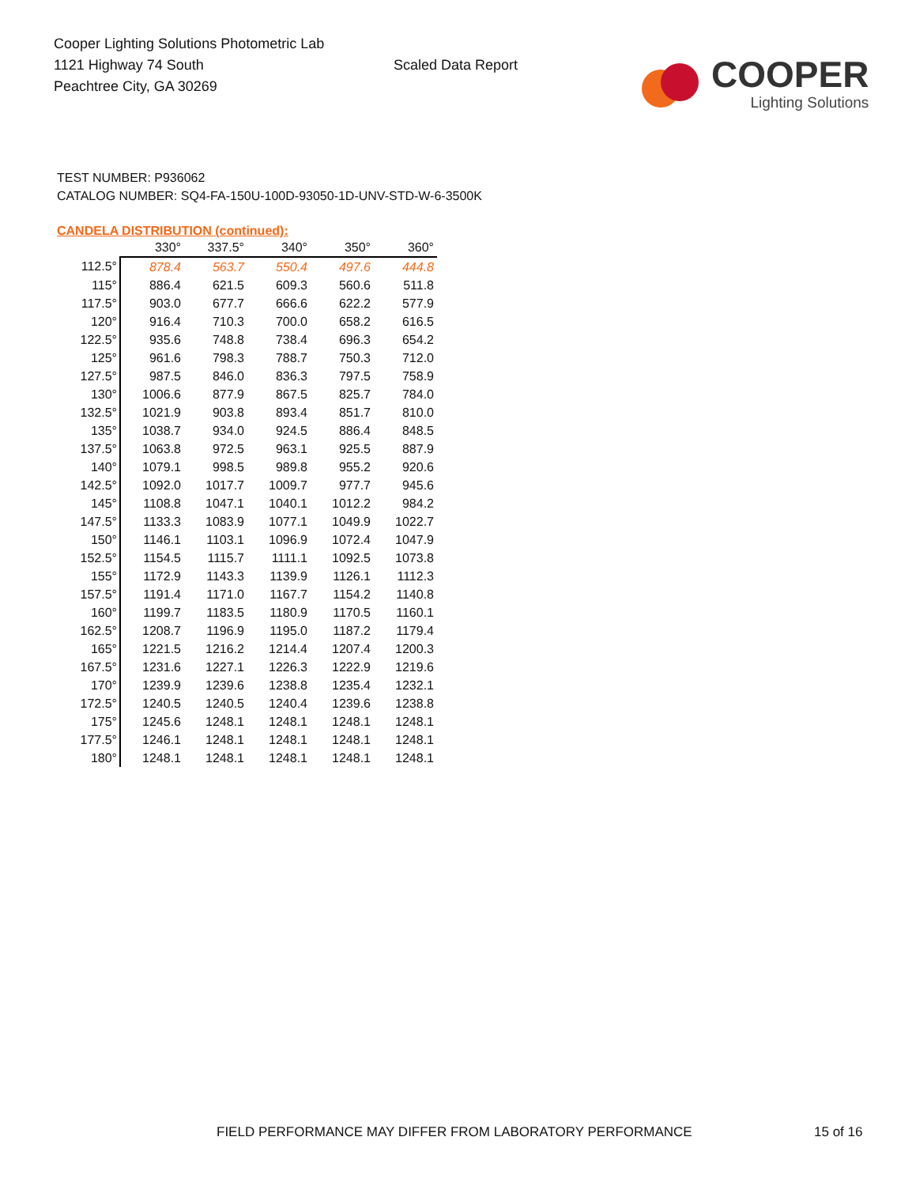Cooper Lighting Solutions Photometric Lab
1121 Highway 74 South
Peachtree City, GA 30269
Scaled Data Report
COOPER
Lighting Solutions
TEST NUMBER: P936062
CATALOG NUMBER: SQ4-FA-150U-100D-93050-1D-UNV-STD-W-6-3500K
CANDELA DISTRIBUTION (continued):
| | 330° | 337.5° | 340° | 350° | 360° |
| --- | --- | --- | --- | --- | --- |
| 112.5° | 878.4 | 563.7 | 550.4 | 497.6 | 444.8 |
| 115° | 886.4 | 621.5 | 609.3 | 560.6 | 511.8 |
| 117.5° | 903.0 | 677.7 | 666.6 | 622.2 | 577.9 |
| 120° | 916.4 | 710.3 | 700.0 | 658.2 | 616.5 |
| 122.5° | 935.6 | 748.8 | 738.4 | 696.3 | 654.2 |
| 125° | 961.6 | 798.3 | 788.7 | 750.3 | 712.0 |
| 127.5° | 987.5 | 846.0 | 836.3 | 797.5 | 758.9 |
| 130° | 1006.6 | 877.9 | 867.5 | 825.7 | 784.0 |
| 132.5° | 1021.9 | 903.8 | 893.4 | 851.7 | 810.0 |
| 135° | 1038.7 | 934.0 | 924.5 | 886.4 | 848.5 |
| 137.5° | 1063.8 | 972.5 | 963.1 | 925.5 | 887.9 |
| 140° | 1079.1 | 998.5 | 989.8 | 955.2 | 920.6 |
| 142.5° | 1092.0 | 1017.7 | 1009.7 | 977.7 | 945.6 |
| 145° | 1108.8 | 1047.1 | 1040.1 | 1012.2 | 984.2 |
| 147.5° | 1133.3 | 1083.9 | 1077.1 | 1049.9 | 1022.7 |
| 150° | 1146.1 | 1103.1 | 1096.9 | 1072.4 | 1047.9 |
| 152.5° | 1154.5 | 1115.7 | 1111.1 | 1092.5 | 1073.8 |
| 155° | 1172.9 | 1143.3 | 1139.9 | 1126.1 | 1112.3 |
| 157.5° | 1191.4 | 1171.0 | 1167.7 | 1154.2 | 1140.8 |
| 160° | 1199.7 | 1183.5 | 1180.9 | 1170.5 | 1160.1 |
| 162.5° | 1208.7 | 1196.9 | 1195.0 | 1187.2 | 1179.4 |
| 165° | 1221.5 | 1216.2 | 1214.4 | 1207.4 | 1200.3 |
| 167.5° | 1231.6 | 1227.1 | 1226.3 | 1222.9 | 1219.6 |
| 170° | 1239.9 | 1239.6 | 1238.8 | 1235.4 | 1232.1 |
| 172.5° | 1240.5 | 1240.5 | 1240.4 | 1239.6 | 1238.8 |
| 175° | 1245.6 | 1248.1 | 1248.1 | 1248.1 | 1248.1 |
| 177.5° | 1246.1 | 1248.1 | 1248.1 | 1248.1 | 1248.1 |
| 180° | 1248.1 | 1248.1 | 1248.1 | 1248.1 | 1248.1 |
FIELD PERFORMANCE MAY DIFFER FROM LABORATORY PERFORMANCE
15 of 16